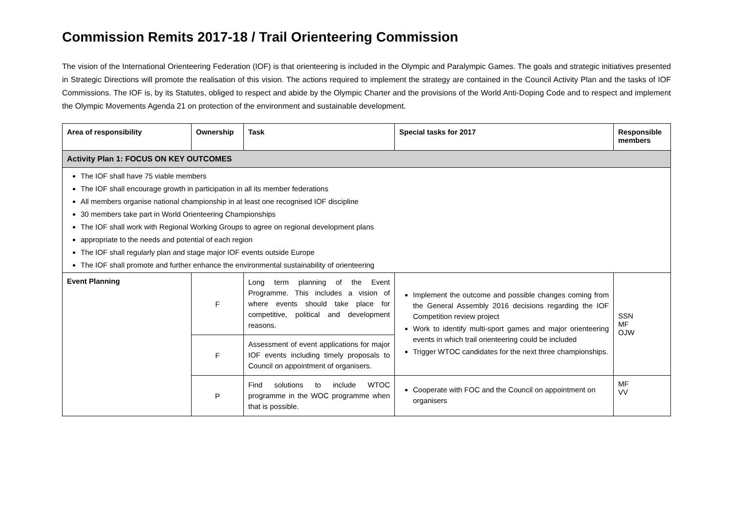Commission Remits 2017-18 / Trail Orienteering Commission
The vision of the International Orienteering Federation (IOF) is that orienteering is included in the Olympic and Paralympic Games. The goals and strategic initiatives presented in Strategic Directions will promote the realisation of this vision. The actions required to implement the strategy are contained in the Council Activity Plan and the tasks of IOF Commissions. The IOF is, by its Statutes, obliged to respect and abide by the Olympic Charter and the provisions of the World Anti-Doping Code and to respect and implement the Olympic Movements Agenda 21 on protection of the environment and sustainable development.
| Area of responsibility | Ownership | Task | Special tasks for 2017 | Responsible members |
| --- | --- | --- | --- | --- |
| Activity Plan 1: FOCUS ON KEY OUTCOMES | | | | |
| The IOF shall have 75 viable members The IOF shall encourage growth in participation in all its member federations All members organise national championship in at least one recognised IOF discipline 30 members take part in World Orienteering Championships The IOF shall work with Regional Working Groups to agree on regional development plans appropriate to the needs and potential of each region The IOF shall regularly plan and stage major IOF events outside Europe The IOF shall promote and further enhance the environmental sustainability of orienteering | | | | |
| Event Planning | F | Long term planning of the Event Programme. This includes a vision of where events should take place for competitive, political and development reasons. | Implement the outcome and possible changes coming from the General Assembly 2016 decisions regarding the IOF Competition review project Work to identify multi-sport games and major orienteering events in which trail orienteering could be included Trigger WTOC candidates for the next three championships. | SSN MF OJW |
| | F | Assessment of event applications for major IOF events including timely proposals to Council on appointment of organisers. | | |
| | P | Find solutions to include WTOC programme in the WOC programme when that is possible. | Cooperate with FOC and the Council on appointment on organisers | MF VV |